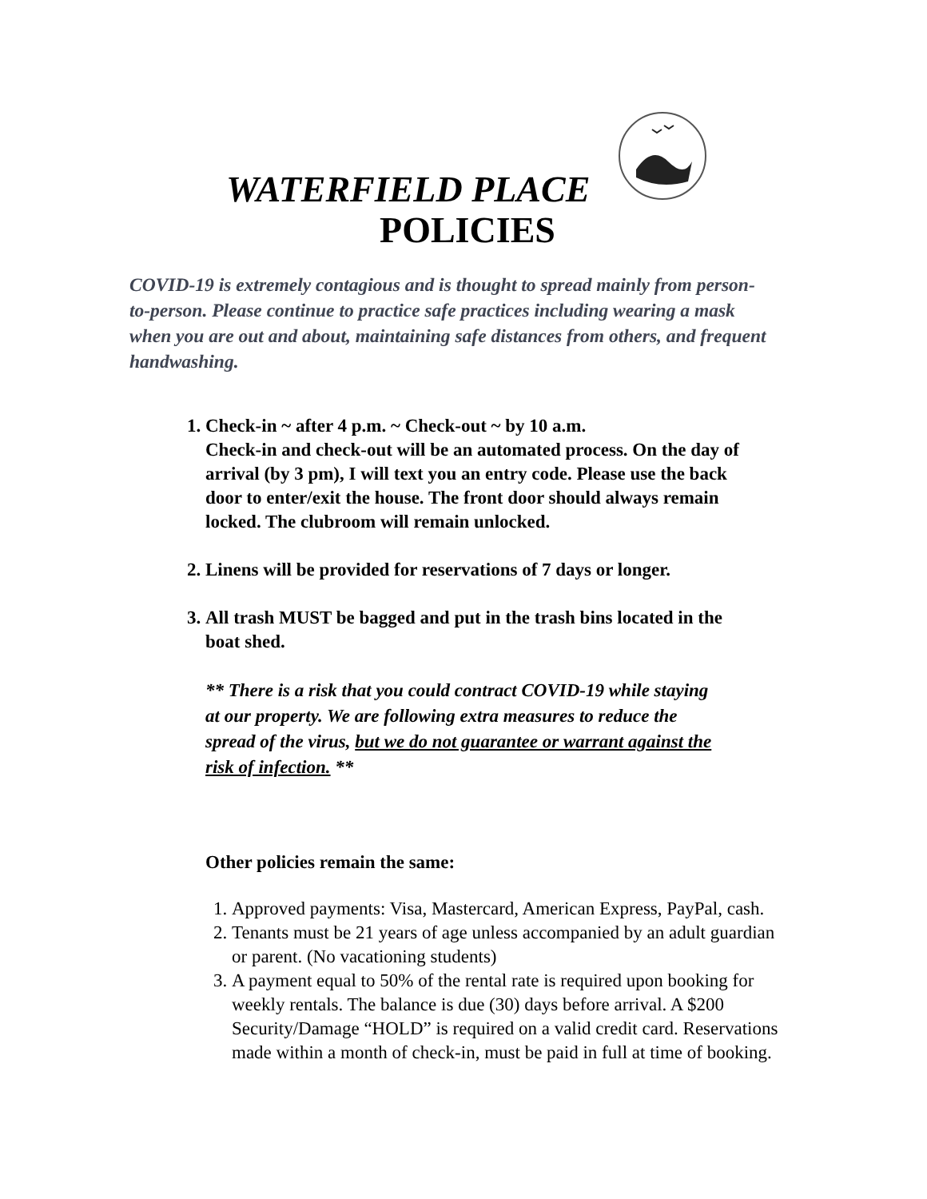WATERFIELD PLACE
POLICIES
COVID-19 is extremely contagious and is thought to spread mainly from person-to-person. Please continue to practice safe practices including wearing a mask when you are out and about, maintaining safe distances from others, and frequent handwashing.
1. Check-in ~ after 4 p.m. ~ Check-out ~ by 10 a.m.
Check-in and check-out will be an automated process. On the day of arrival (by 3 pm), I will text you an entry code. Please use the back door to enter/exit the house. The front door should always remain locked. The clubroom will remain unlocked.
2. Linens will be provided for reservations of 7 days or longer.
3. All trash MUST be bagged and put in the trash bins located in the boat shed.
** There is a risk that you could contract COVID-19 while staying at our property. We are following extra measures to reduce the spread of the virus, but we do not guarantee or warrant against the risk of infection. **
Other policies remain the same:
1. Approved payments: Visa, Mastercard, American Express, PayPal, cash.
2. Tenants must be 21 years of age unless accompanied by an adult guardian or parent. (No vacationing students)
3. A payment equal to 50% of the rental rate is required upon booking for weekly rentals. The balance is due (30) days before arrival. A $200 Security/Damage “HOLD” is required on a valid credit card. Reservations made within a month of check-in, must be paid in full at time of booking.